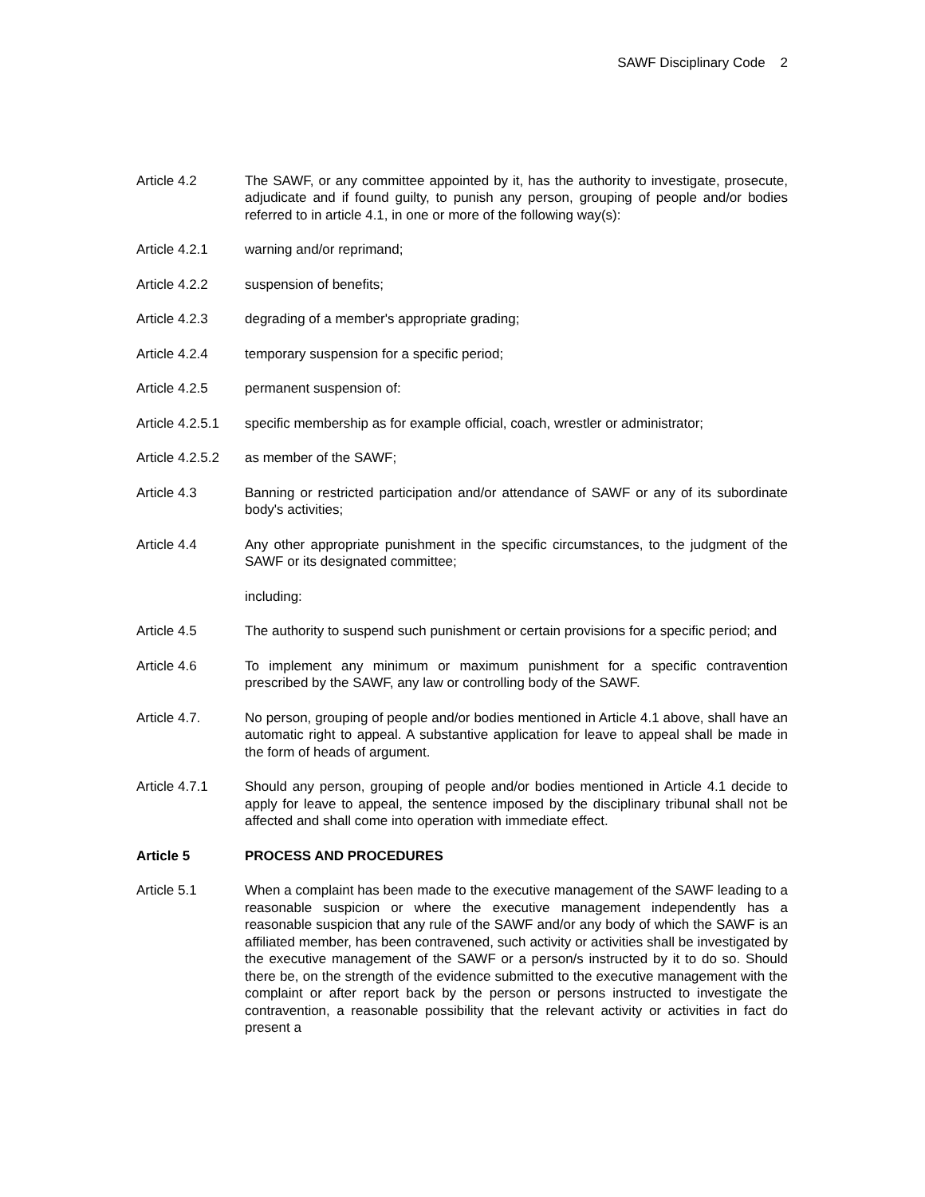SAWF Disciplinary Code 2
Article 4.2 The SAWF, or any committee appointed by it, has the authority to investigate, prosecute, adjudicate and if found guilty, to punish any person, grouping of people and/or bodies referred to in article 4.1, in one or more of the following way(s):
Article 4.2.1 warning and/or reprimand;
Article 4.2.2 suspension of benefits;
Article 4.2.3 degrading of a member's appropriate grading;
Article 4.2.4 temporary suspension for a specific period;
Article 4.2.5 permanent suspension of:
Article 4.2.5.1
specific membership as for example official, coach, wrestler or administrator;
Article 4.2.5.2
as member of the SAWF;
Article 4.3 Banning or restricted participation and/or attendance of SAWF or any of its subordinate body's activities;
Article 4.4 Any other appropriate punishment in the specific circumstances, to the judgment of the SAWF or its designated committee;
including:
Article 4.5 The authority to suspend such punishment or certain provisions for a specific period; and
Article 4.6 To implement any minimum or maximum punishment for a specific contravention prescribed by the SAWF, any law or controlling body of the SAWF.
Article 4.7. No person, grouping of people and/or bodies mentioned in Article 4.1 above, shall have an automatic right to appeal. A substantive application for leave to appeal shall be made in the form of heads of argument.
Article 4.7.1 Should any person, grouping of people and/or bodies mentioned in Article 4.1 decide to apply for leave to appeal, the sentence imposed by the disciplinary tribunal shall not be affected and shall come into operation with immediate effect.
Article 5 PROCESS AND PROCEDURES
Article 5.1 When a complaint has been made to the executive management of the SAWF leading to a reasonable suspicion or where the executive management independently has a reasonable suspicion that any rule of the SAWF and/or any body of which the SAWF is an affiliated member, has been contravened, such activity or activities shall be investigated by the executive management of the SAWF or a person/s instructed by it to do so. Should there be, on the strength of the evidence submitted to the executive management with the complaint or after report back by the person or persons instructed to investigate the contravention, a reasonable possibility that the relevant activity or activities in fact do present a